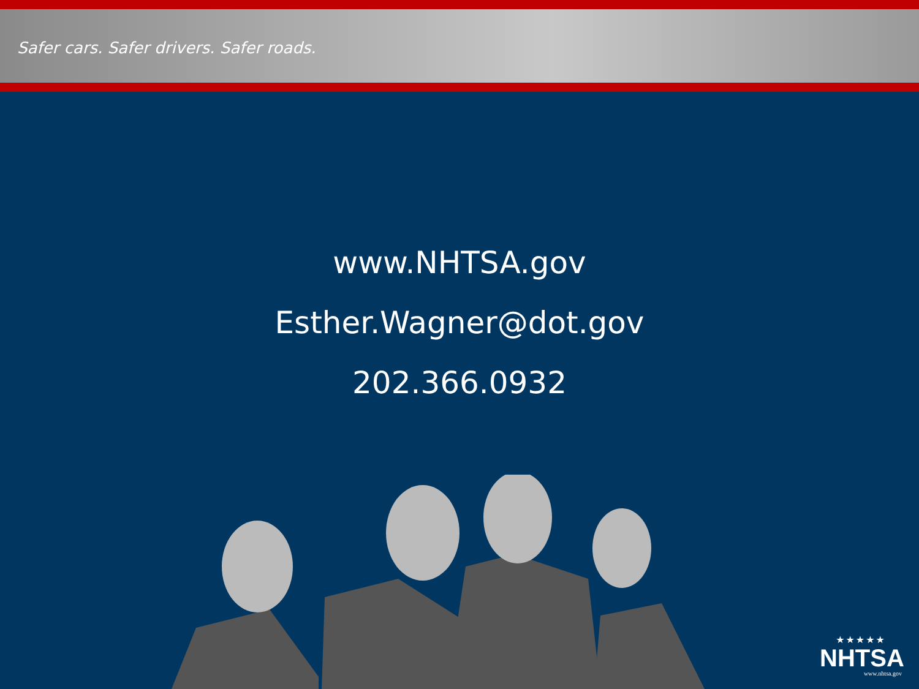Safer cars. Safer drivers. Safer roads.
www.NHTSA.gov
Esther.Wagner@dot.gov
202.366.0932
★★★★★
NHTSA
www.nhtsa.gov